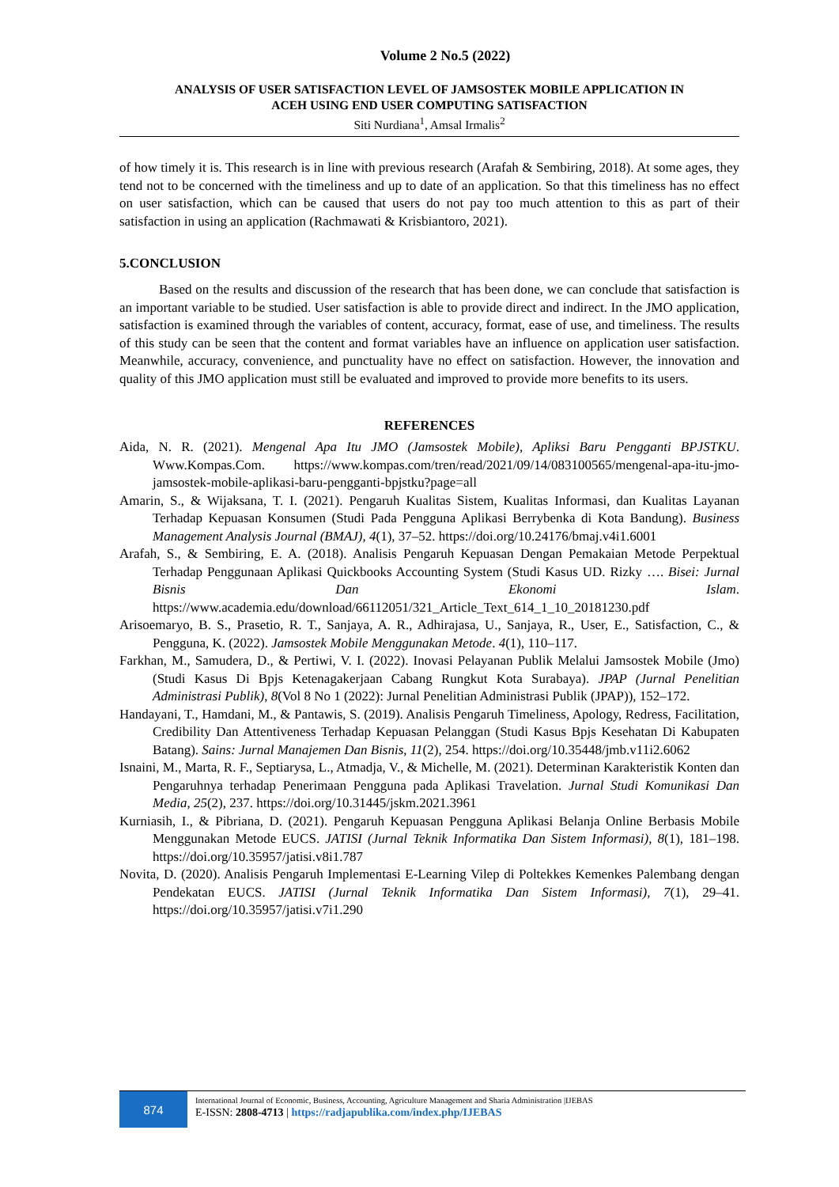Volume 2 No.5 (2022)
ANALYSIS OF USER SATISFACTION LEVEL OF JAMSOSTEK MOBILE APPLICATION IN
ACEH USING END USER COMPUTING SATISFACTION
Siti Nurdiana<sup>1</sup>, Amsal Irmalis<sup>2</sup>
of how timely it is. This research is in line with previous research (Arafah & Sembiring, 2018). At some ages, they tend not to be concerned with the timeliness and up to date of an application. So that this timeliness has no effect on user satisfaction, which can be caused that users do not pay too much attention to this as part of their satisfaction in using an application (Rachmawati & Krisbiantoro, 2021).
5.CONCLUSION
Based on the results and discussion of the research that has been done, we can conclude that satisfaction is an important variable to be studied. User satisfaction is able to provide direct and indirect. In the JMO application, satisfaction is examined through the variables of content, accuracy, format, ease of use, and timeliness. The results of this study can be seen that the content and format variables have an influence on application user satisfaction. Meanwhile, accuracy, convenience, and punctuality have no effect on satisfaction. However, the innovation and quality of this JMO application must still be evaluated and improved to provide more benefits to its users.
REFERENCES
Aida, N. R. (2021). Mengenal Apa Itu JMO (Jamsostek Mobile), Apliksi Baru Pengganti BPJSTKU. Www.Kompas.Com. https://www.kompas.com/tren/read/2021/09/14/083100565/mengenal-apa-itu-jmo-jamsostek-mobile-aplikasi-baru-pengganti-bpjstku?page=all
Amarin, S., & Wijaksana, T. I. (2021). Pengaruh Kualitas Sistem, Kualitas Informasi, dan Kualitas Layanan Terhadap Kepuasan Konsumen (Studi Pada Pengguna Aplikasi Berrybenka di Kota Bandung). Business Management Analysis Journal (BMAJ), 4(1), 37–52. https://doi.org/10.24176/bmaj.v4i1.6001
Arafah, S., & Sembiring, E. A. (2018). Analisis Pengaruh Kepuasan Dengan Pemakaian Metode Perpektual Terhadap Penggunaan Aplikasi Quickbooks Accounting System (Studi Kasus UD. Rizky …. Bisei: Jurnal Bisnis Dan Ekonomi Islam. https://www.academia.edu/download/66112051/321_Article_Text_614_1_10_20181230.pdf
Arisoemaryo, B. S., Prasetio, R. T., Sanjaya, A. R., Adhirajasa, U., Sanjaya, R., User, E., Satisfaction, C., & Pengguna, K. (2022). Jamsostek Mobile Menggunakan Metode. 4(1), 110–117.
Farkhan, M., Samudera, D., & Pertiwi, V. I. (2022). Inovasi Pelayanan Publik Melalui Jamsostek Mobile (Jmo) (Studi Kasus Di Bpjs Ketenagakerjaan Cabang Rungkut Kota Surabaya). JPAP (Jurnal Penelitian Administrasi Publik), 8(Vol 8 No 1 (2022): Jurnal Penelitian Administrasi Publik (JPAP)), 152–172.
Handayani, T., Hamdani, M., & Pantawis, S. (2019). Analisis Pengaruh Timeliness, Apology, Redress, Facilitation, Credibility Dan Attentiveness Terhadap Kepuasan Pelanggan (Studi Kasus Bpjs Kesehatan Di Kabupaten Batang). Sains: Jurnal Manajemen Dan Bisnis, 11(2), 254. https://doi.org/10.35448/jmb.v11i2.6062
Isnaini, M., Marta, R. F., Septiarysa, L., Atmadja, V., & Michelle, M. (2021). Determinan Karakteristik Konten dan Pengaruhnya terhadap Penerimaan Pengguna pada Aplikasi Travelation. Jurnal Studi Komunikasi Dan Media, 25(2), 237. https://doi.org/10.31445/jskm.2021.3961
Kurniasih, I., & Pibriana, D. (2021). Pengaruh Kepuasan Pengguna Aplikasi Belanja Online Berbasis Mobile Menggunakan Metode EUCS. JATISI (Jurnal Teknik Informatika Dan Sistem Informasi), 8(1), 181–198. https://doi.org/10.35957/jatisi.v8i1.787
Novita, D. (2020). Analisis Pengaruh Implementasi E-Learning Vilep di Poltekkes Kemenkes Palembang dengan Pendekatan EUCS. JATISI (Jurnal Teknik Informatika Dan Sistem Informasi), 7(1), 29–41. https://doi.org/10.35957/jatisi.v7i1.290
874
International Journal of Economic, Business, Accounting, Agriculture Management and Sharia Administration |IJEBAS
E-ISSN: 2808-4713 | https://radjapublika.com/index.php/IJEBAS